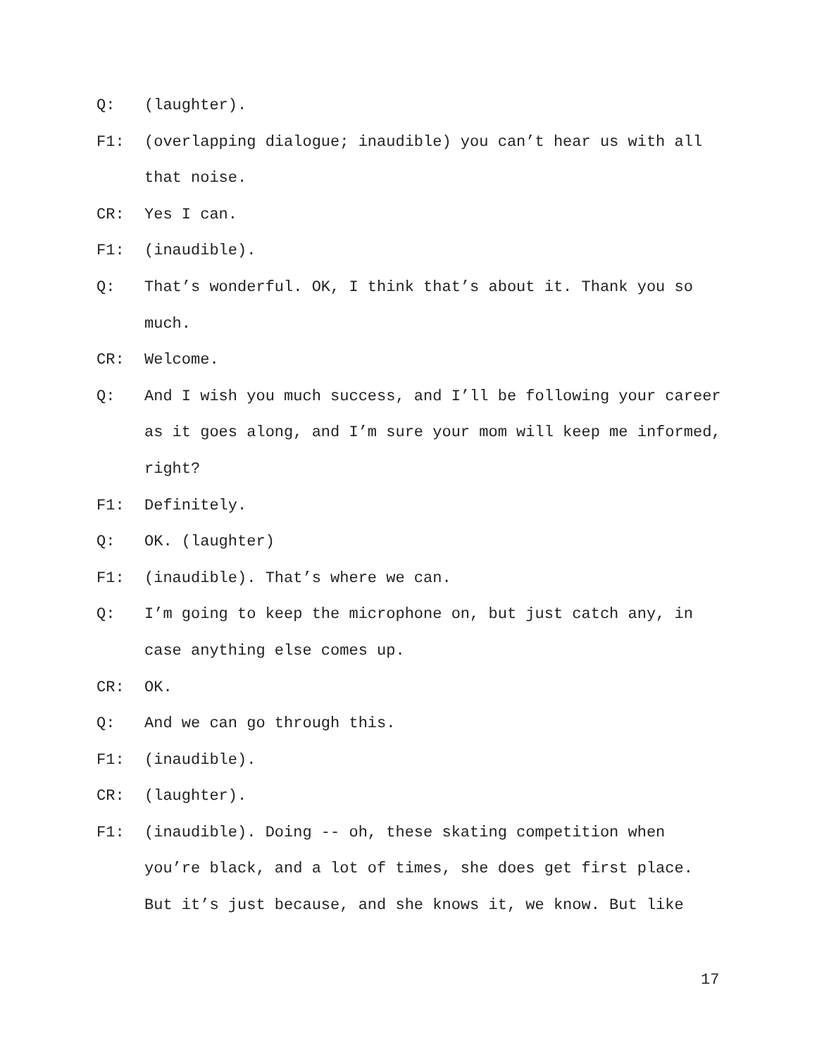Q: (laughter).
F1: (overlapping dialogue; inaudible) you can’t hear us with all that noise.
CR: Yes I can.
F1: (inaudible).
Q: That’s wonderful. OK, I think that’s about it. Thank you so much.
CR: Welcome.
Q: And I wish you much success, and I’ll be following your career as it goes along, and I’m sure your mom will keep me informed, right?
F1: Definitely.
Q: OK. (laughter)
F1: (inaudible). That’s where we can.
Q: I’m going to keep the microphone on, but just catch any, in case anything else comes up.
CR: OK.
Q: And we can go through this.
F1: (inaudible).
CR: (laughter).
F1: (inaudible). Doing -- oh, these skating competition when you’re black, and a lot of times, she does get first place. But it’s just because, and she knows it, we know. But like
17